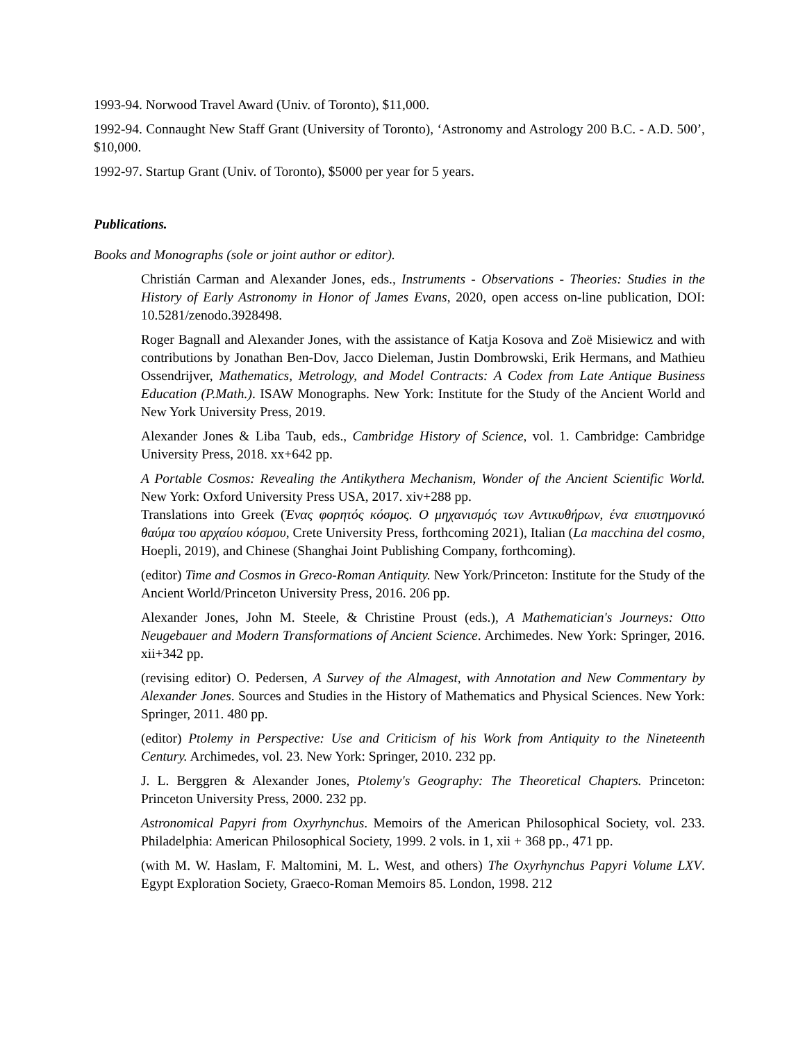1993-94. Norwood Travel Award (Univ. of Toronto), $11,000.
1992-94. Connaught New Staff Grant (University of Toronto), ‘Astronomy and Astrology 200 B.C. - A.D. 500’, $10,000.
1992-97. Startup Grant (Univ. of Toronto), $5000 per year for 5 years.
Publications.
Books and Monographs (sole or joint author or editor).
Christián Carman and Alexander Jones, eds., Instruments - Observations - Theories: Studies in the History of Early Astronomy in Honor of James Evans, 2020, open access on-line publication, DOI: 10.5281/zenodo.3928498.
Roger Bagnall and Alexander Jones, with the assistance of Katja Kosova and Zoë Misiewicz and with contributions by Jonathan Ben-Dov, Jacco Dieleman, Justin Dombrowski, Erik Hermans, and Mathieu Ossendrijver, Mathematics, Metrology, and Model Contracts: A Codex from Late Antique Business Education (P.Math.). ISAW Monographs. New York: Institute for the Study of the Ancient World and New York University Press, 2019.
Alexander Jones & Liba Taub, eds., Cambridge History of Science, vol. 1. Cambridge: Cambridge University Press, 2018. xx+642 pp.
A Portable Cosmos: Revealing the Antikythera Mechanism, Wonder of the Ancient Scientific World. New York: Oxford University Press USA, 2017. xiv+288 pp.
Translations into Greek (Ένας φορητός κόσμος. Ο μηχανισμός των Αντικυθήρων, ένα επιστημονικό θαύμα του αρχαίου κόσμου, Crete University Press, forthcoming 2021), Italian (La macchina del cosmo, Hoepli, 2019), and Chinese (Shanghai Joint Publishing Company, forthcoming).
(editor) Time and Cosmos in Greco-Roman Antiquity. New York/Princeton: Institute for the Study of the Ancient World/Princeton University Press, 2016. 206 pp.
Alexander Jones, John M. Steele, & Christine Proust (eds.), A Mathematician's Journeys: Otto Neugebauer and Modern Transformations of Ancient Science. Archimedes. New York: Springer, 2016. xii+342 pp.
(revising editor) O. Pedersen, A Survey of the Almagest, with Annotation and New Commentary by Alexander Jones. Sources and Studies in the History of Mathematics and Physical Sciences. New York: Springer, 2011. 480 pp.
(editor) Ptolemy in Perspective: Use and Criticism of his Work from Antiquity to the Nineteenth Century. Archimedes, vol. 23. New York: Springer, 2010. 232 pp.
J. L. Berggren & Alexander Jones, Ptolemy's Geography: The Theoretical Chapters. Princeton: Princeton University Press, 2000. 232 pp.
Astronomical Papyri from Oxyrhynchus. Memoirs of the American Philosophical Society, vol. 233. Philadelphia: American Philosophical Society, 1999. 2 vols. in 1, xii + 368 pp., 471 pp.
(with M. W. Haslam, F. Maltomini, M. L. West, and others) The Oxyrhynchus Papyri Volume LXV. Egypt Exploration Society, Graeco-Roman Memoirs 85. London, 1998. 212